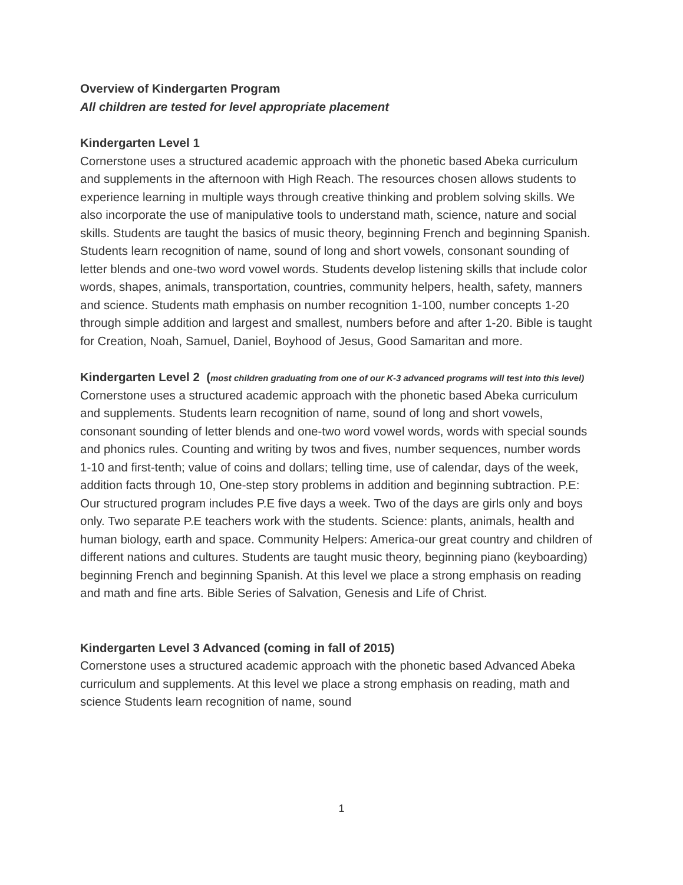Overview of Kindergarten Program
All children are tested for level appropriate placement
Kindergarten Level 1
Cornerstone uses a structured academic approach with the phonetic based Abeka curriculum and supplements in the afternoon with High Reach. The resources chosen allows students to experience learning in multiple ways through creative thinking and problem solving skills. We also incorporate the use of manipulative tools to understand math, science, nature and social skills. Students are taught the basics of music theory, beginning French and beginning Spanish. Students learn recognition of name, sound of long and short vowels, consonant sounding of letter blends and one-two word vowel words. Students develop listening skills that include color words, shapes, animals, transportation, countries, community helpers, health, safety, manners and science. Students math emphasis on number recognition 1-100, number concepts 1-20 through simple addition and largest and smallest, numbers before and after 1-20. Bible is taught for Creation, Noah, Samuel, Daniel, Boyhood of Jesus, Good Samaritan and more.
Kindergarten Level 2 (most children graduating from one of our K-3 advanced programs will test into this level)
Cornerstone uses a structured academic approach with the phonetic based Abeka curriculum and supplements. Students learn recognition of name, sound of long and short vowels, consonant sounding of letter blends and one-two word vowel words, words with special sounds and phonics rules. Counting and writing by twos and fives, number sequences, number words 1-10 and first-tenth; value of coins and dollars; telling time, use of calendar, days of the week, addition facts through 10, One-step story problems in addition and beginning subtraction. P.E: Our structured program includes P.E five days a week. Two of the days are girls only and boys only. Two separate P.E teachers work with the students. Science: plants, animals, health and human biology, earth and space. Community Helpers: America-our great country and children of different nations and cultures. Students are taught music theory, beginning piano (keyboarding) beginning French and beginning Spanish. At this level we place a strong emphasis on reading and math and fine arts. Bible Series of Salvation, Genesis and Life of Christ.
Kindergarten Level 3 Advanced (coming in fall of 2015)
Cornerstone uses a structured academic approach with the phonetic based Advanced Abeka curriculum and supplements. At this level we place a strong emphasis on reading, math and science Students learn recognition of name, sound
1